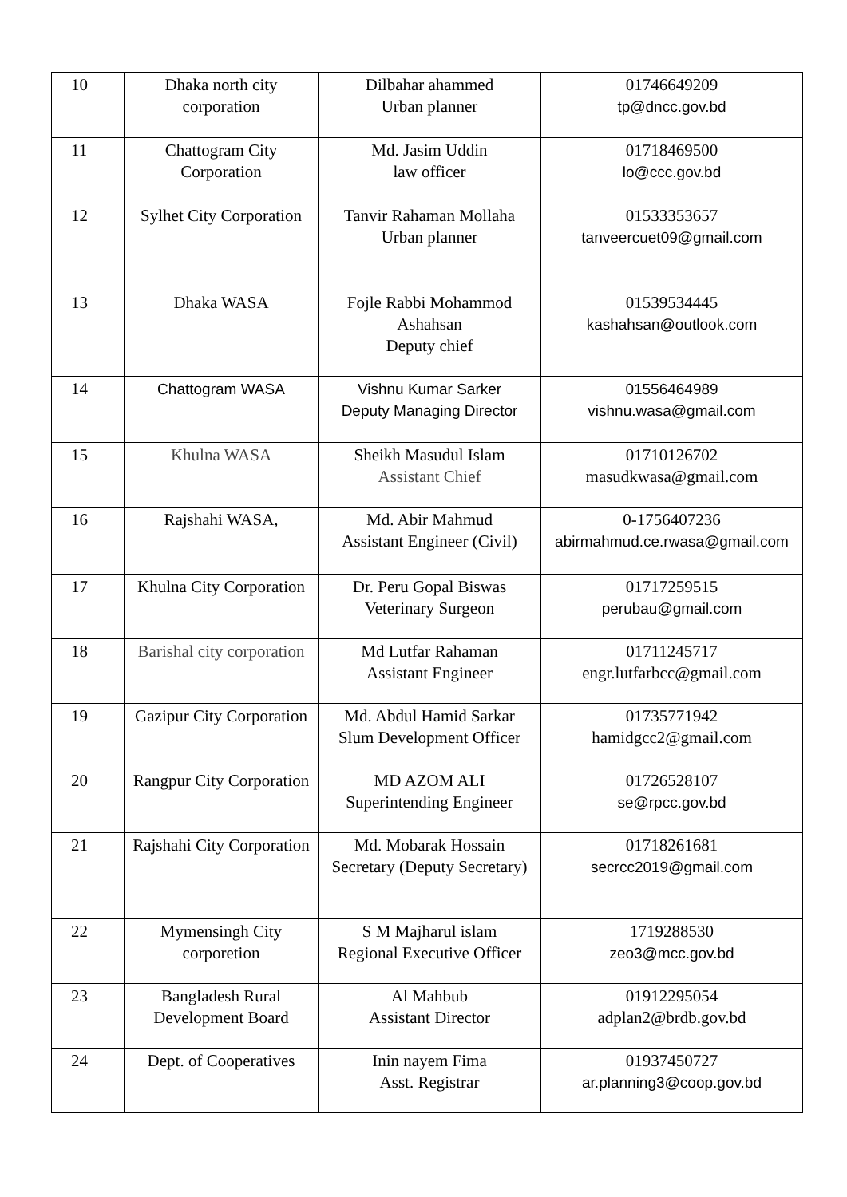| 10 | Dhaka north city corporation | Dilbahar ahammed Urban planner | 01746649209 tp@dncc.gov.bd |
| 11 | Chattogram City Corporation | Md. Jasim Uddin law officer | 01718469500 lo@ccc.gov.bd |
| 12 | Sylhet City Corporation | Tanvir Rahaman Mollaha Urban planner | 01533353657 tanveercuet09@gmail.com |
| 13 | Dhaka WASA | Fojle Rabbi Mohammod Ashahsan Deputy chief | 01539534445 kashahsan@outlook.com |
| 14 | Chattogram WASA | Vishnu Kumar Sarker Deputy Managing Director | 01556464989 vishnu.wasa@gmail.com |
| 15 | Khulna WASA | Sheikh Masudul Islam Assistant Chief | 01710126702 masudkwasa@gmail.com |
| 16 | Rajshahi WASA, | Md. Abir Mahmud Assistant Engineer (Civil) | 0-1756407236 abirmahmud.ce.rwasa@gmail.com |
| 17 | Khulna City Corporation | Dr. Peru Gopal Biswas Veterinary Surgeon | 01717259515 perubau@gmail.com |
| 18 | Barishal city corporation | Md Lutfar Rahaman Assistant Engineer | 01711245717 engr.lutfarbcc@gmail.com |
| 19 | Gazipur City Corporation | Md. Abdul Hamid Sarkar Slum Development Officer | 01735771942 hamidgcc2@gmail.com |
| 20 | Rangpur City Corporation | MD AZOM ALI Superintending Engineer | 01726528107 se@rpcc.gov.bd |
| 21 | Rajshahi City Corporation | Md. Mobarak Hossain Secretary (Deputy Secretary) | 01718261681 secrcc2019@gmail.com |
| 22 | Mymensingh City corporetion | S M Majharul islam Regional Executive Officer | 1719288530 zeo3@mcc.gov.bd |
| 23 | Bangladesh Rural Development Board | Al Mahbub Assistant Director | 01912295054 adplan2@brdb.gov.bd |
| 24 | Dept. of Cooperatives | Inin nayem Fima Asst. Registrar | 01937450727 ar.planning3@coop.gov.bd |